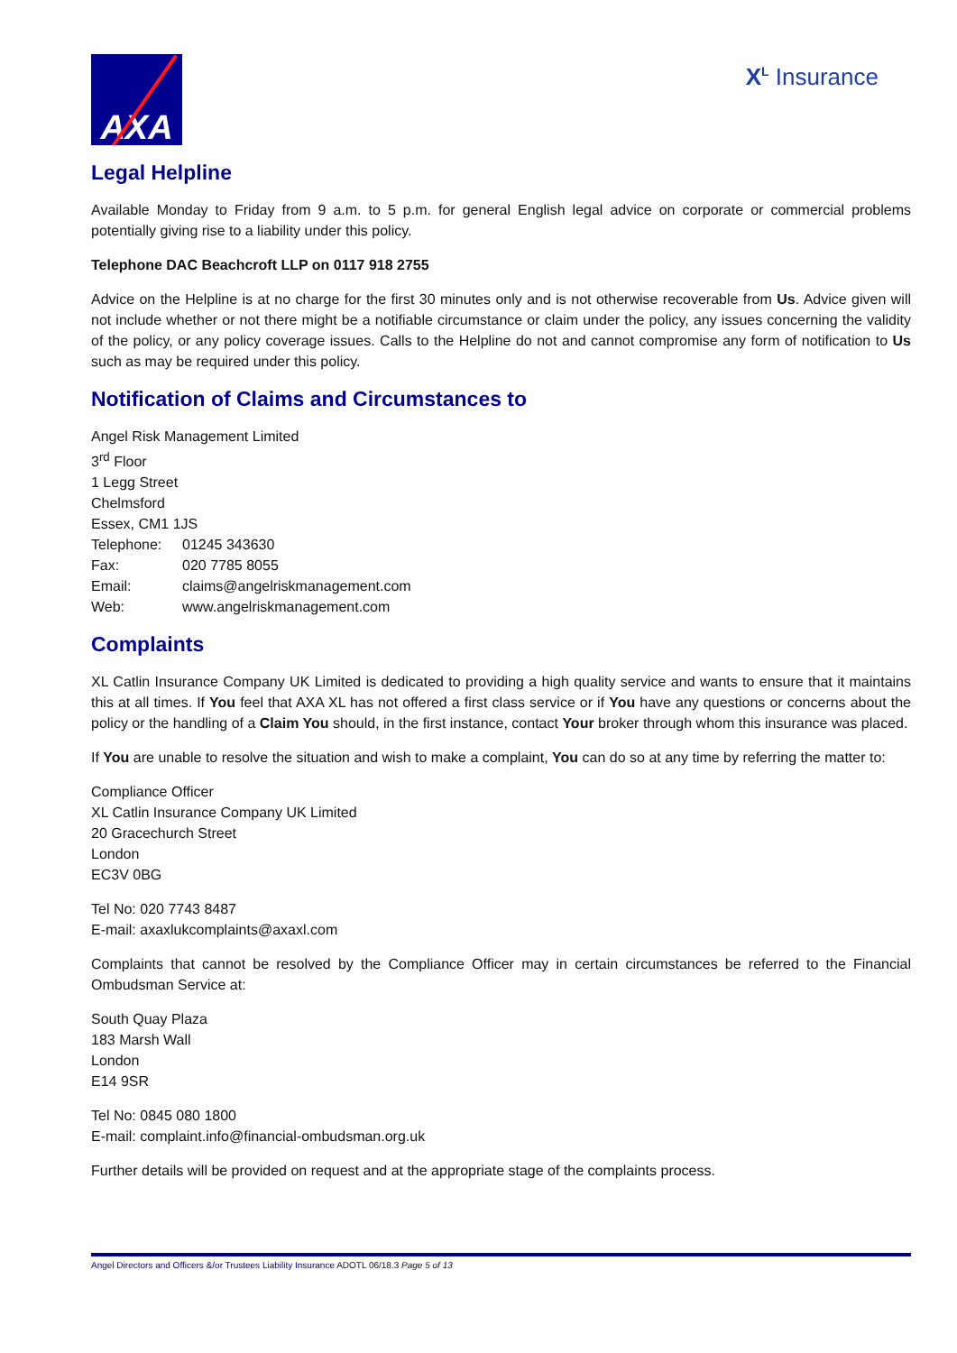AXA
X<sup>L</sup> Insurance
Legal Helpline
Available Monday to Friday from 9 a.m. to 5 p.m. for general English legal advice on corporate or commercial problems potentially giving rise to a liability under this policy.
Telephone DAC Beachcroft LLP on 0117 918 2755
Advice on the Helpline is at no charge for the first 30 minutes only and is not otherwise recoverable from Us. Advice given will not include whether or not there might be a notifiable circumstance or claim under the policy, any issues concerning the validity of the policy, or any policy coverage issues. Calls to the Helpline do not and cannot compromise any form of notification to Us such as may be required under this policy.
Notification of Claims and Circumstances to
Angel Risk Management Limited
3<sup>rd</sup> Floor
1 Legg Street
Chelmsford
Essex, CM1 1JS
| Telephone: | 01245 343630 |
| Fax: | 020 7785 8055 |
| Email: | claims@angelriskmanagement.com |
| Web: | www.angelriskmanagement.com |
Complaints
XL Catlin Insurance Company UK Limited is dedicated to providing a high quality service and wants to ensure that it maintains this at all times. If You feel that AXA XL has not offered a first class service or if You have any questions or concerns about the policy or the handling of a Claim You should, in the first instance, contact Your broker through whom this insurance was placed.
If You are unable to resolve the situation and wish to make a complaint, You can do so at any time by referring the matter to:
Compliance Officer
XL Catlin Insurance Company UK Limited
20 Gracechurch Street
London
EC3V 0BG
Tel No: 020 7743 8487
E-mail: axaxlukcomplaints@axaxl.com
Complaints that cannot be resolved by the Compliance Officer may in certain circumstances be referred to the Financial Ombudsman Service at:
South Quay Plaza
183 Marsh Wall
London
E14 9SR
Tel No: 0845 080 1800
E-mail: complaint.info@financial-ombudsman.org.uk
Further details will be provided on request and at the appropriate stage of the complaints process.
Angel Directors and Officers &/or Trustees Liability Insurance ADOTL 06/18.3 Page 5 of 13